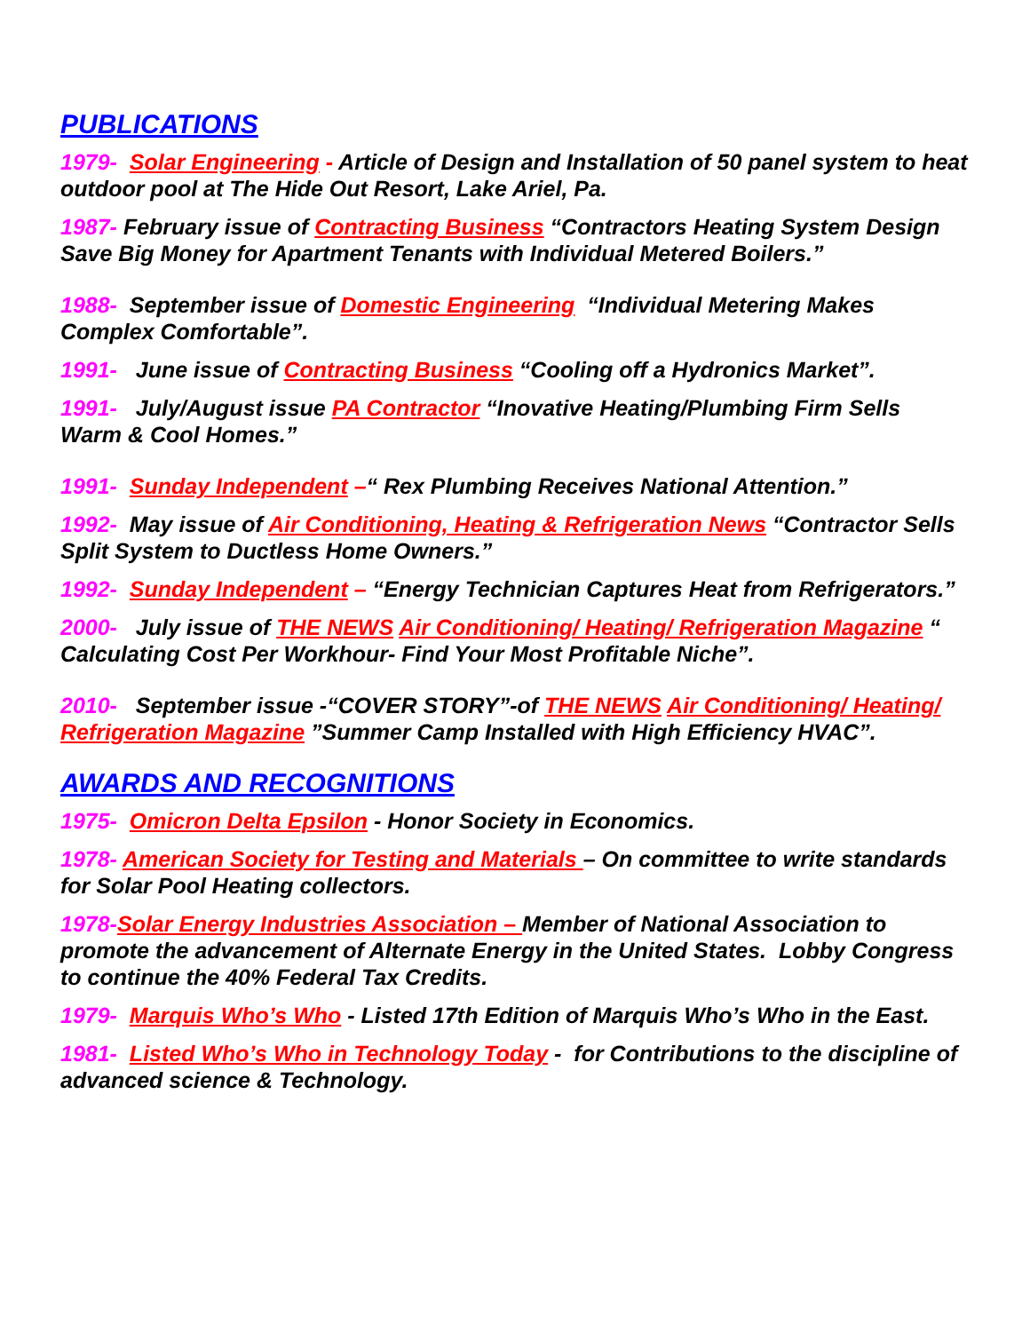PUBLICATIONS
1979- Solar Engineering - Article of Design and Installation of 50 panel system to heat outdoor pool at The Hide Out Resort, Lake Ariel, Pa.
1987- February issue of Contracting Business “Contractors Heating System Design Save Big Money for Apartment Tenants with Individual Metered Boilers.”
1988- September issue of Domestic Engineering “Individual Metering Makes Complex Comfortable”.
1991- June issue of Contracting Business “Cooling off a Hydronics Market”.
1991- July/August issue PA Contractor “Inovative Heating/Plumbing Firm Sells Warm & Cool Homes.”
1991- Sunday Independent –“ Rex Plumbing Receives National Attention.”
1992- May issue of Air Conditioning, Heating & Refrigeration News “Contractor Sells Split System to Ductless Home Owners.”
1992- Sunday Independent – “Energy Technician Captures Heat from Refrigerators.”
2000- July issue of THE NEWS Air Conditioning/ Heating/ Refrigeration Magazine “ Calculating Cost Per Workhour- Find Your Most Profitable Niche”.
2010- September issue -“COVER STORY”-of THE NEWS Air Conditioning/ Heating/ Refrigeration Magazine ”Summer Camp Installed with High Efficiency HVAC”.
AWARDS AND RECOGNITIONS
1975- Omicron Delta Epsilon - Honor Society in Economics.
1978- American Society for Testing and Materials – On committee to write standards for Solar Pool Heating collectors.
1978-Solar Energy Industries Association – Member of National Association to promote the advancement of Alternate Energy in the United States. Lobby Congress to continue the 40% Federal Tax Credits.
1979- Marquis Who’s Who - Listed 17th Edition of Marquis Who’s Who in the East.
1981- Listed Who’s Who in Technology Today - for Contributions to the discipline of advanced science & Technology.